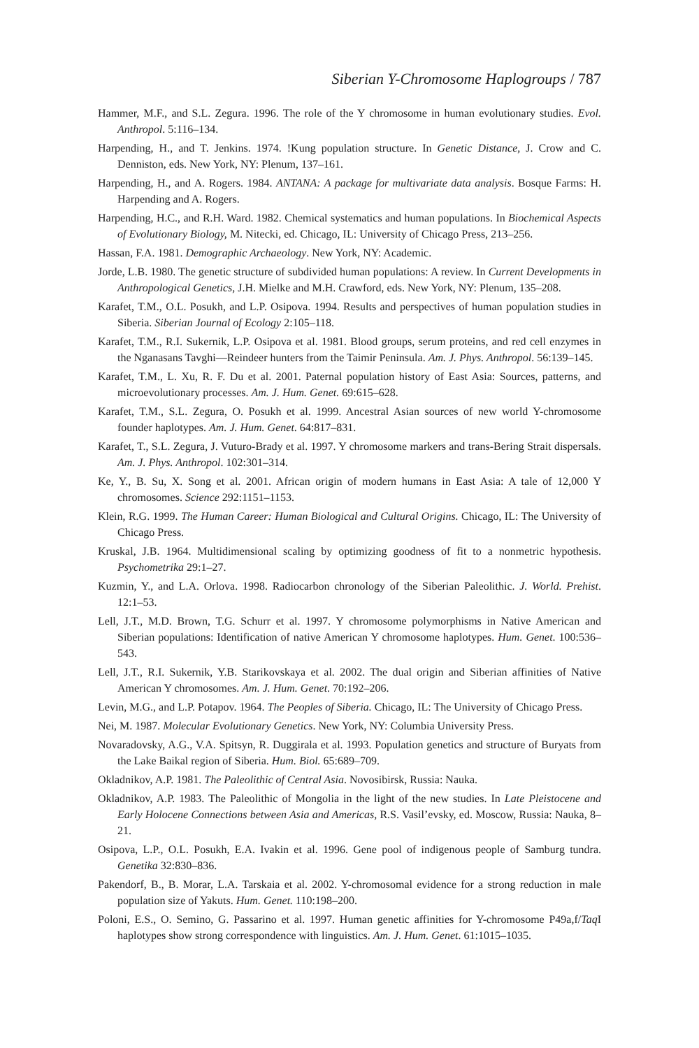Siberian Y-Chromosome Haplogroups / 787
Hammer, M.F., and S.L. Zegura. 1996. The role of the Y chromosome in human evolutionary studies. Evol. Anthropol. 5:116–134.
Harpending, H., and T. Jenkins. 1974. !Kung population structure. In Genetic Distance, J. Crow and C. Denniston, eds. New York, NY: Plenum, 137–161.
Harpending, H., and A. Rogers. 1984. ANTANA: A package for multivariate data analysis. Bosque Farms: H. Harpending and A. Rogers.
Harpending, H.C., and R.H. Ward. 1982. Chemical systematics and human populations. In Biochemical Aspects of Evolutionary Biology, M. Nitecki, ed. Chicago, IL: University of Chicago Press, 213–256.
Hassan, F.A. 1981. Demographic Archaeology. New York, NY: Academic.
Jorde, L.B. 1980. The genetic structure of subdivided human populations: A review. In Current Developments in Anthropological Genetics, J.H. Mielke and M.H. Crawford, eds. New York, NY: Plenum, 135–208.
Karafet, T.M., O.L. Posukh, and L.P. Osipova. 1994. Results and perspectives of human population studies in Siberia. Siberian Journal of Ecology 2:105–118.
Karafet, T.M., R.I. Sukernik, L.P. Osipova et al. 1981. Blood groups, serum proteins, and red cell enzymes in the Nganasans Tavghi—Reindeer hunters from the Taimir Peninsula. Am. J. Phys. Anthropol. 56:139–145.
Karafet, T.M., L. Xu, R. F. Du et al. 2001. Paternal population history of East Asia: Sources, patterns, and microevolutionary processes. Am. J. Hum. Genet. 69:615–628.
Karafet, T.M., S.L. Zegura, O. Posukh et al. 1999. Ancestral Asian sources of new world Y-chromosome founder haplotypes. Am. J. Hum. Genet. 64:817–831.
Karafet, T., S.L. Zegura, J. Vuturo-Brady et al. 1997. Y chromosome markers and trans-Bering Strait dispersals. Am. J. Phys. Anthropol. 102:301–314.
Ke, Y., B. Su, X. Song et al. 2001. African origin of modern humans in East Asia: A tale of 12,000 Y chromosomes. Science 292:1151–1153.
Klein, R.G. 1999. The Human Career: Human Biological and Cultural Origins. Chicago, IL: The University of Chicago Press.
Kruskal, J.B. 1964. Multidimensional scaling by optimizing goodness of fit to a nonmetric hypothesis. Psychometrika 29:1–27.
Kuzmin, Y., and L.A. Orlova. 1998. Radiocarbon chronology of the Siberian Paleolithic. J. World. Prehist. 12:1–53.
Lell, J.T., M.D. Brown, T.G. Schurr et al. 1997. Y chromosome polymorphisms in Native American and Siberian populations: Identification of native American Y chromosome haplotypes. Hum. Genet. 100:536–543.
Lell, J.T., R.I. Sukernik, Y.B. Starikovskaya et al. 2002. The dual origin and Siberian affinities of Native American Y chromosomes. Am. J. Hum. Genet. 70:192–206.
Levin, M.G., and L.P. Potapov. 1964. The Peoples of Siberia. Chicago, IL: The University of Chicago Press.
Nei, M. 1987. Molecular Evolutionary Genetics. New York, NY: Columbia University Press.
Novaradovsky, A.G., V.A. Spitsyn, R. Duggirala et al. 1993. Population genetics and structure of Buryats from the Lake Baikal region of Siberia. Hum. Biol. 65:689–709.
Okladnikov, A.P. 1981. The Paleolithic of Central Asia. Novosibirsk, Russia: Nauka.
Okladnikov, A.P. 1983. The Paleolithic of Mongolia in the light of the new studies. In Late Pleistocene and Early Holocene Connections between Asia and Americas, R.S. Vasil’evsky, ed. Moscow, Russia: Nauka, 8–21.
Osipova, L.P., O.L. Posukh, E.A. Ivakin et al. 1996. Gene pool of indigenous people of Samburg tundra. Genetika 32:830–836.
Pakendorf, B., B. Morar, L.A. Tarskaia et al. 2002. Y-chromosomal evidence for a strong reduction in male population size of Yakuts. Hum. Genet. 110:198–200.
Poloni, E.S., O. Semino, G. Passarino et al. 1997. Human genetic affinities for Y-chromosome P49a,f/Taq I haplotypes show strong correspondence with linguistics. Am. J. Hum. Genet. 61:1015–1035.